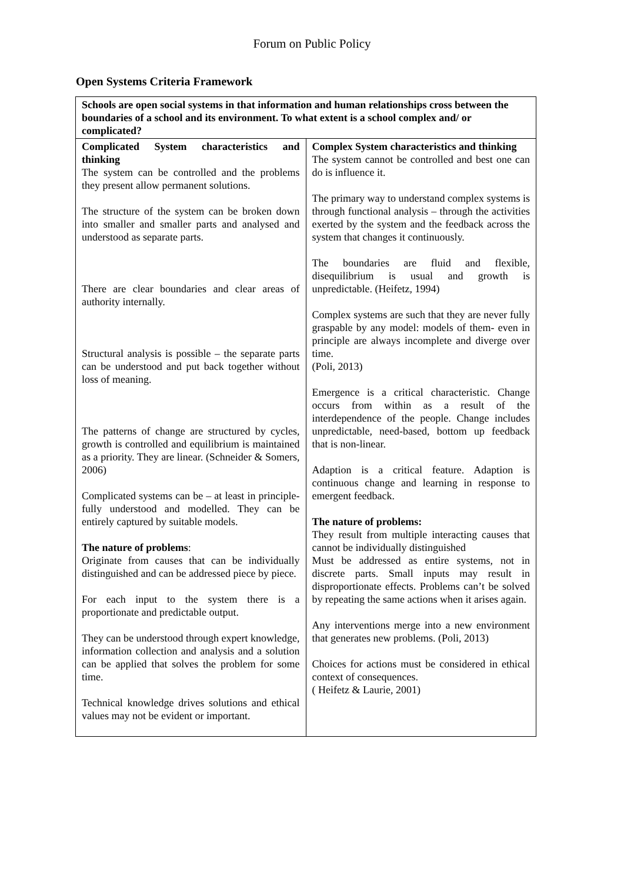Forum on Public Policy
Open Systems Criteria Framework
| Schools are open social systems in that information and human relationships cross between the boundaries of a school and its environment. To what extent is a school complex and/ or complicated? | |
| --- | --- |
| Complicated System characteristics and thinking The system can be controlled and the problems they present allow permanent solutions. The structure of the system can be broken down into smaller and smaller parts and analysed and understood as separate parts. There are clear boundaries and clear areas of authority internally. Structural analysis is possible – the separate parts can be understood and put back together without loss of meaning. The patterns of change are structured by cycles, growth is controlled and equilibrium is maintained as a priority. They are linear. (Schneider & Somers, 2006) Complicated systems can be – at least in principle- fully understood and modelled. They can be entirely captured by suitable models. The nature of problems : Originate from causes that can be individually distinguished and can be addressed piece by piece. For each input to the system there is a proportionate and predictable output. They can be understood through expert knowledge, information collection and analysis and a solution can be applied that solves the problem for some time. Technical knowledge drives solutions and ethical values may not be evident or important. | Complex System characteristics and thinking The system cannot be controlled and best one can do is influence it. The primary way to understand complex systems is through functional analysis – through the activities exerted by the system and the feedback across the system that changes it continuously. The boundaries are fluid and flexible, disequilibrium is usual and growth is unpredictable. (Heifetz, 1994) Complex systems are such that they are never fully graspable by any model: models of them- even in principle are always incomplete and diverge over time. (Poli, 2013) Emergence is a critical characteristic. Change occurs from within as a result of the interdependence of the people. Change includes unpredictable, need-based, bottom up feedback that is non-linear. Adaption is a critical feature. Adaption is continuous change and learning in response to emergent feedback. The nature of problems: They result from multiple interacting causes that cannot be individually distinguished Must be addressed as entire systems, not in discrete parts. Small inputs may result in disproportionate effects. Problems can’t be solved by repeating the same actions when it arises again. Any interventions merge into a new environment that generates new problems. (Poli, 2013) Choices for actions must be considered in ethical context of consequences. ( Heifetz & Laurie, 2001) |